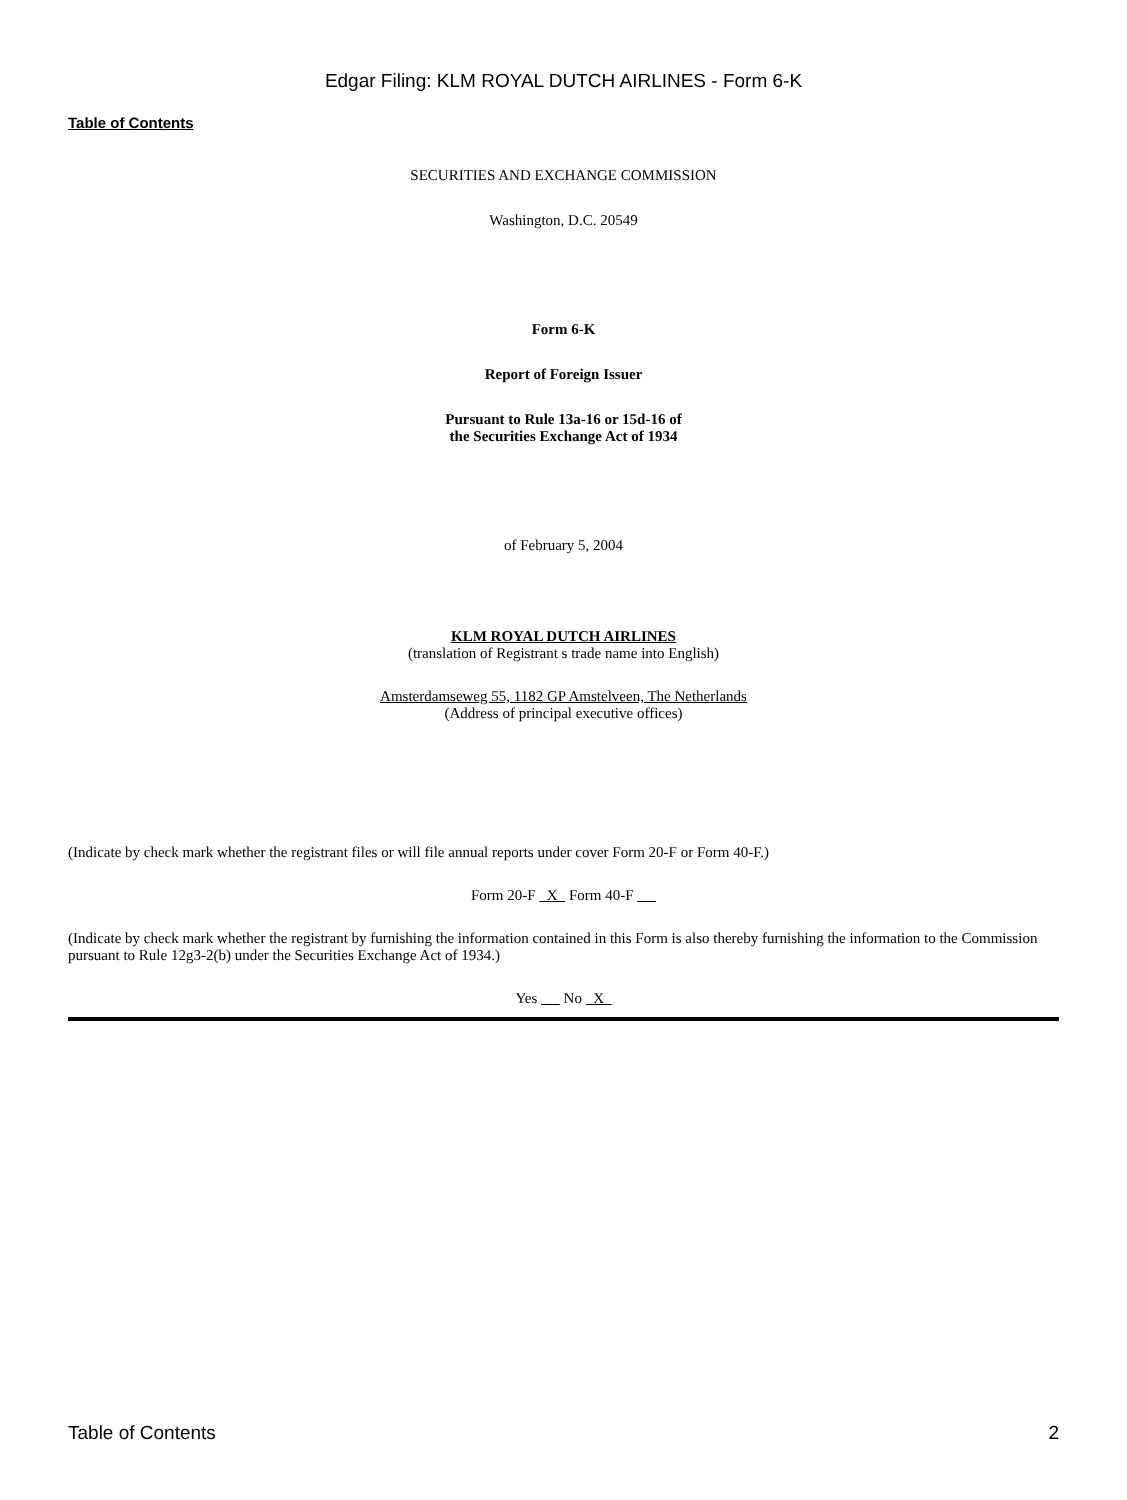Edgar Filing: KLM ROYAL DUTCH AIRLINES - Form 6-K
Table of Contents
SECURITIES AND EXCHANGE COMMISSION
Washington, D.C. 20549
Form 6-K
Report of Foreign Issuer
Pursuant to Rule 13a-16 or 15d-16 of
the Securities Exchange Act of 1934
of February 5, 2004
KLM ROYAL DUTCH AIRLINES
(translation of Registrant s trade name into English)
Amsterdamseweg 55, 1182 GP Amstelveen, The Netherlands
(Address of principal executive offices)
(Indicate by check mark whether the registrant files or will file annual reports under cover Form 20-F or Form 40-F.)
Form 20-F X Form 40-F
(Indicate by check mark whether the registrant by furnishing the information contained in this Form is also thereby furnishing the information to the Commission pursuant to Rule 12g3-2(b) under the Securities Exchange Act of 1934.)
Yes No X
Table of Contents 2